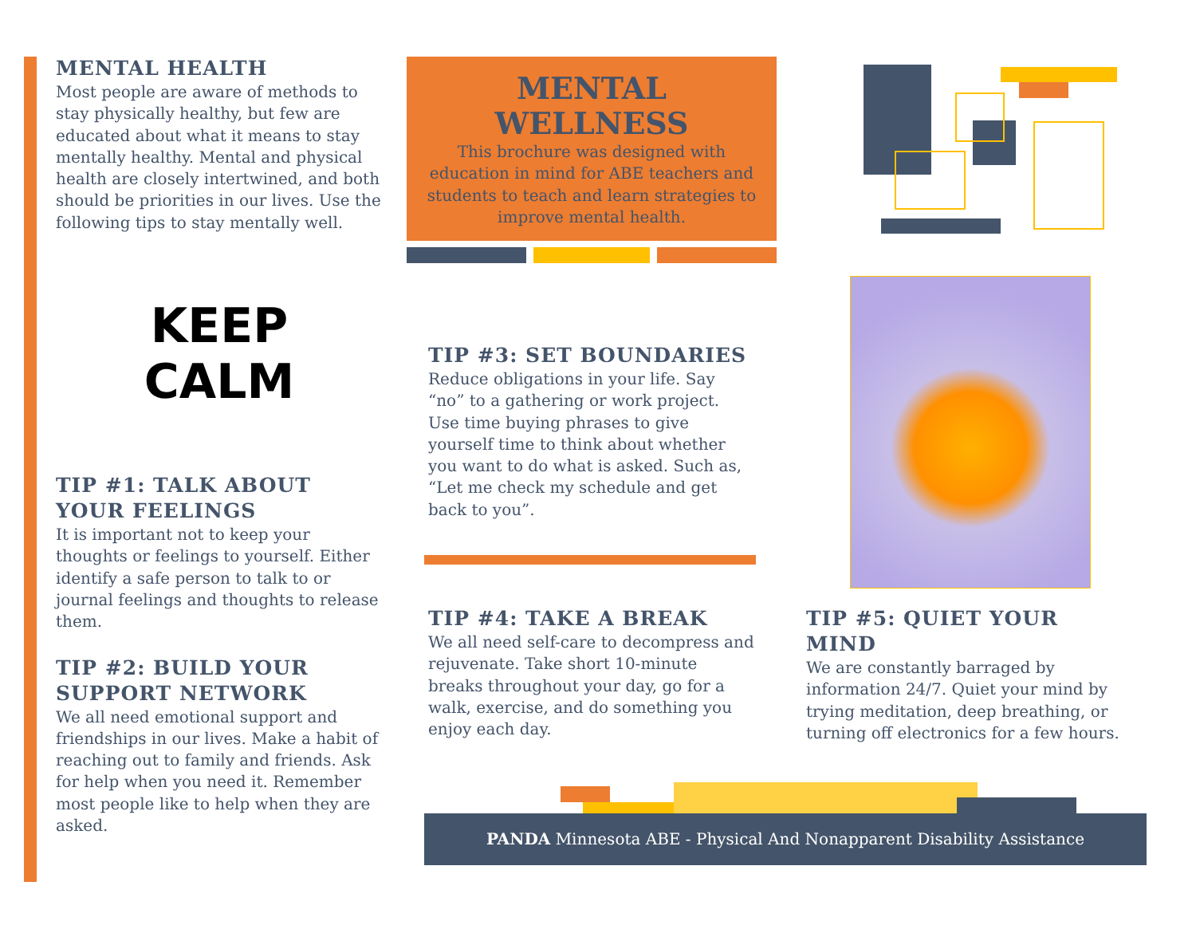MENTAL HEALTH
Most people are aware of methods to stay physically healthy, but few are educated about what it means to stay mentally healthy. Mental and physical health are closely intertwined, and both should be priorities in our lives. Use the following tips to stay mentally well.
KEEP
CALM
TIP #1: TALK ABOUT YOUR FEELINGS
It is important not to keep your thoughts or feelings to yourself. Either identify a safe person to talk to or journal feelings and thoughts to release them.
TIP #2: BUILD YOUR SUPPORT NETWORK
We all need emotional support and friendships in our lives. Make a habit of reaching out to family and friends. Ask for help when you need it. Remember most people like to help when they are asked.
MENTAL WELLNESS
This brochure was designed with education in mind for ABE teachers and students to teach and learn strategies to improve mental health.
TIP #3: SET BOUNDARIES
Reduce obligations in your life. Say “no” to a gathering or work project. Use time buying phrases to give yourself time to think about whether you want to do what is asked. Such as, “Let me check my schedule and get back to you”.
TIP #4: TAKE A BREAK
We all need self-care to decompress and rejuvenate. Take short 10-minute breaks throughout your day, go for a walk, exercise, and do something you enjoy each day.
TIP #5: QUIET YOUR MIND
We are constantly barraged by information 24/7. Quiet your mind by trying meditation, deep breathing, or turning off electronics for a few hours.
PANDA Minnesota ABE - Physical And Nonapparent Disability Assistance